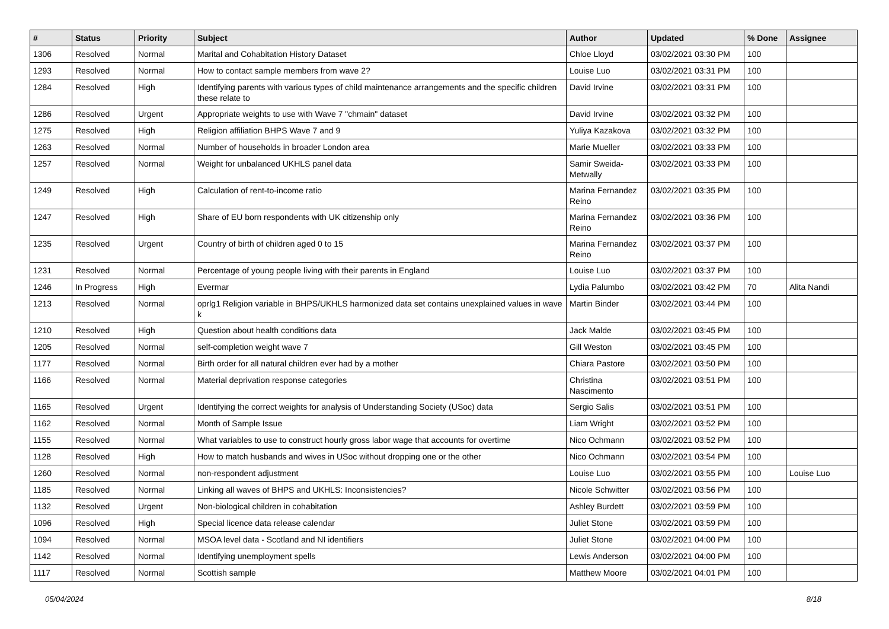| # | Status | Priority | Subject | Author | Updated | % Done | Assignee |
| --- | --- | --- | --- | --- | --- | --- | --- |
| 1306 | Resolved | Normal | Marital and Cohabitation History Dataset | Chloe Lloyd | 03/02/2021 03:30 PM | 100 | |
| 1293 | Resolved | Normal | How to contact sample members from wave 2? | Louise Luo | 03/02/2021 03:31 PM | 100 | |
| 1284 | Resolved | High | Identifying parents with various types of child maintenance arrangements and the specific children these relate to | David Irvine | 03/02/2021 03:31 PM | 100 | |
| 1286 | Resolved | Urgent | Appropriate weights to use with Wave 7 "chmain" dataset | David Irvine | 03/02/2021 03:32 PM | 100 | |
| 1275 | Resolved | High | Religion affiliation BHPS Wave 7 and 9 | Yuliya Kazakova | 03/02/2021 03:32 PM | 100 | |
| 1263 | Resolved | Normal | Number of households in broader London area | Marie Mueller | 03/02/2021 03:33 PM | 100 | |
| 1257 | Resolved | Normal | Weight for unbalanced UKHLS panel data | Samir Sweida-Metwally | 03/02/2021 03:33 PM | 100 | |
| 1249 | Resolved | High | Calculation of rent-to-income ratio | Marina Fernandez Reino | 03/02/2021 03:35 PM | 100 | |
| 1247 | Resolved | High | Share of EU born respondents with UK citizenship only | Marina Fernandez Reino | 03/02/2021 03:36 PM | 100 | |
| 1235 | Resolved | Urgent | Country of birth of children aged 0 to 15 | Marina Fernandez Reino | 03/02/2021 03:37 PM | 100 | |
| 1231 | Resolved | Normal | Percentage of young people living with their parents in England | Louise Luo | 03/02/2021 03:37 PM | 100 | |
| 1246 | In Progress | High | Evermar | Lydia Palumbo | 03/02/2021 03:42 PM | 70 | Alita Nandi |
| 1213 | Resolved | Normal | oprlg1 Religion variable in BHPS/UKHLS harmonized data set contains unexplained values in wave k | Martin Binder | 03/02/2021 03:44 PM | 100 | |
| 1210 | Resolved | High | Question about health conditions data | Jack Malde | 03/02/2021 03:45 PM | 100 | |
| 1205 | Resolved | Normal | self-completion weight wave 7 | Gill Weston | 03/02/2021 03:45 PM | 100 | |
| 1177 | Resolved | Normal | Birth order for all natural children ever had by a mother | Chiara Pastore | 03/02/2021 03:50 PM | 100 | |
| 1166 | Resolved | Normal | Material deprivation response categories | Christina Nascimento | 03/02/2021 03:51 PM | 100 | |
| 1165 | Resolved | Urgent | Identifying the correct weights for analysis of Understanding Society (USoc) data | Sergio Salis | 03/02/2021 03:51 PM | 100 | |
| 1162 | Resolved | Normal | Month of Sample Issue | Liam Wright | 03/02/2021 03:52 PM | 100 | |
| 1155 | Resolved | Normal | What variables to use to construct hourly gross labor wage that accounts for overtime | Nico Ochmann | 03/02/2021 03:52 PM | 100 | |
| 1128 | Resolved | High | How to match husbands and wives in USoc without dropping one or the other | Nico Ochmann | 03/02/2021 03:54 PM | 100 | |
| 1260 | Resolved | Normal | non-respondent adjustment | Louise Luo | 03/02/2021 03:55 PM | 100 | Louise Luo |
| 1185 | Resolved | Normal | Linking all waves of BHPS and UKHLS: Inconsistencies? | Nicole Schwitter | 03/02/2021 03:56 PM | 100 | |
| 1132 | Resolved | Urgent | Non-biological children in cohabitation | Ashley Burdett | 03/02/2021 03:59 PM | 100 | |
| 1096 | Resolved | High | Special licence data release calendar | Juliet Stone | 03/02/2021 03:59 PM | 100 | |
| 1094 | Resolved | Normal | MSOA level data - Scotland and NI identifiers | Juliet Stone | 03/02/2021 04:00 PM | 100 | |
| 1142 | Resolved | Normal | Identifying unemployment spells | Lewis Anderson | 03/02/2021 04:00 PM | 100 | |
| 1117 | Resolved | Normal | Scottish sample | Matthew Moore | 03/02/2021 04:01 PM | 100 | |
05/04/2024 8/18